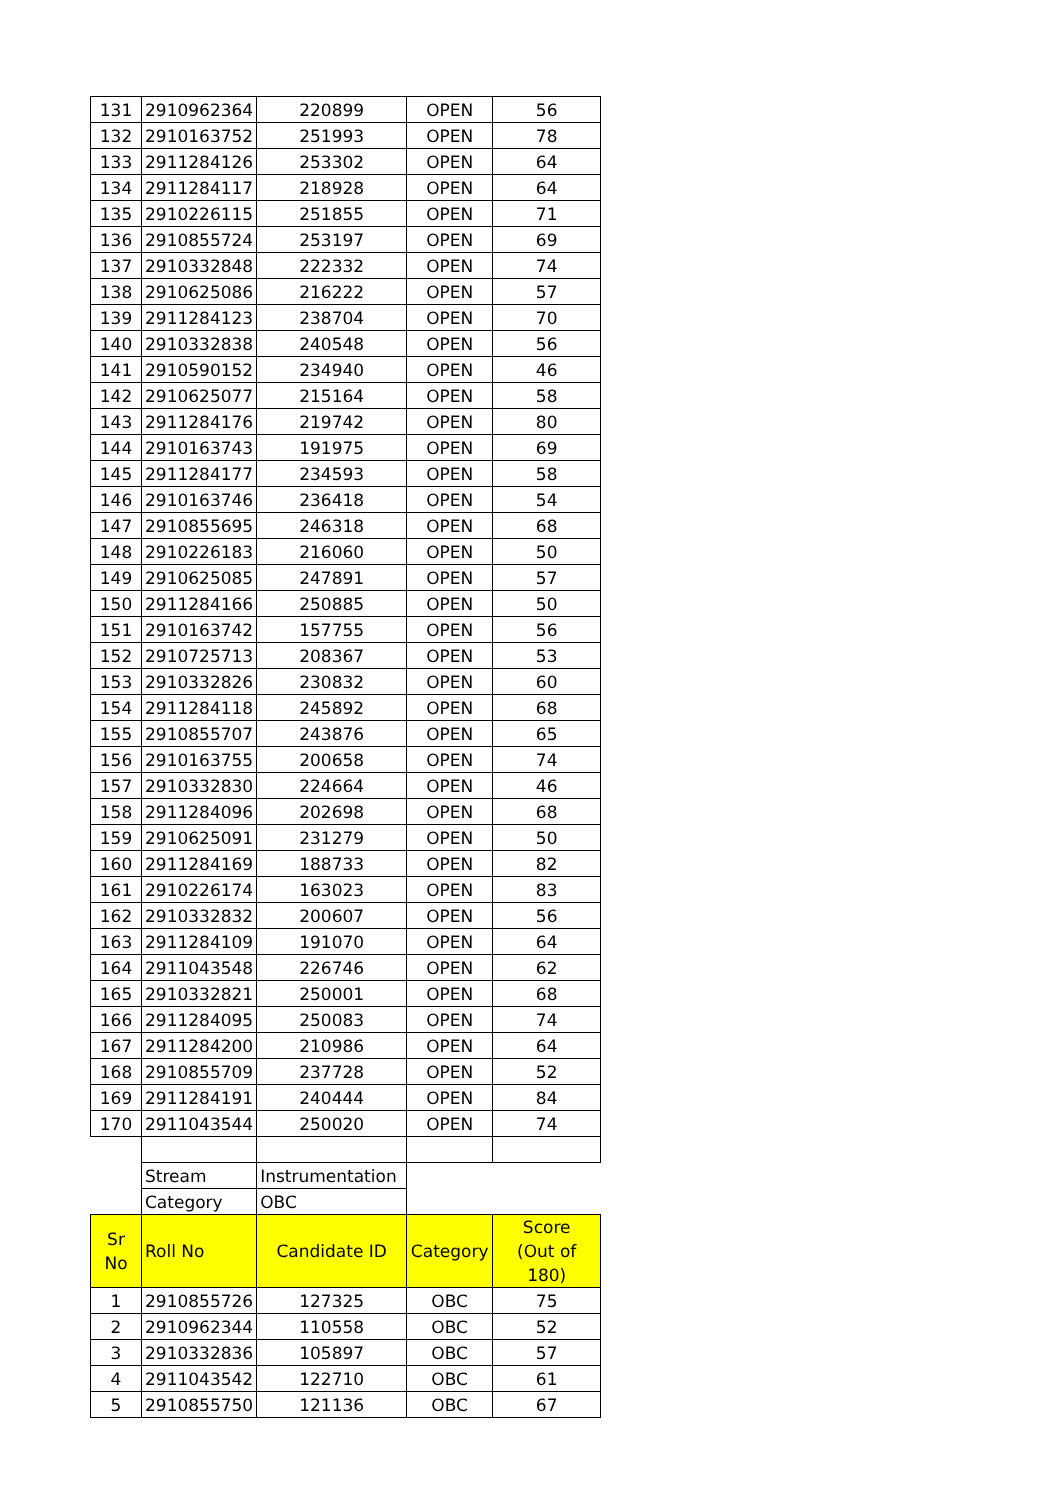| 131 | 2910962364 | 220899 | OPEN | 56 |
| 132 | 2910163752 | 251993 | OPEN | 78 |
| 133 | 2911284126 | 253302 | OPEN | 64 |
| 134 | 2911284117 | 218928 | OPEN | 64 |
| 135 | 2910226115 | 251855 | OPEN | 71 |
| 136 | 2910855724 | 253197 | OPEN | 69 |
| 137 | 2910332848 | 222332 | OPEN | 74 |
| 138 | 2910625086 | 216222 | OPEN | 57 |
| 139 | 2911284123 | 238704 | OPEN | 70 |
| 140 | 2910332838 | 240548 | OPEN | 56 |
| 141 | 2910590152 | 234940 | OPEN | 46 |
| 142 | 2910625077 | 215164 | OPEN | 58 |
| 143 | 2911284176 | 219742 | OPEN | 80 |
| 144 | 2910163743 | 191975 | OPEN | 69 |
| 145 | 2911284177 | 234593 | OPEN | 58 |
| 146 | 2910163746 | 236418 | OPEN | 54 |
| 147 | 2910855695 | 246318 | OPEN | 68 |
| 148 | 2910226183 | 216060 | OPEN | 50 |
| 149 | 2910625085 | 247891 | OPEN | 57 |
| 150 | 2911284166 | 250885 | OPEN | 50 |
| 151 | 2910163742 | 157755 | OPEN | 56 |
| 152 | 2910725713 | 208367 | OPEN | 53 |
| 153 | 2910332826 | 230832 | OPEN | 60 |
| 154 | 2911284118 | 245892 | OPEN | 68 |
| 155 | 2910855707 | 243876 | OPEN | 65 |
| 156 | 2910163755 | 200658 | OPEN | 74 |
| 157 | 2910332830 | 224664 | OPEN | 46 |
| 158 | 2911284096 | 202698 | OPEN | 68 |
| 159 | 2910625091 | 231279 | OPEN | 50 |
| 160 | 2911284169 | 188733 | OPEN | 82 |
| 161 | 2910226174 | 163023 | OPEN | 83 |
| 162 | 2910332832 | 200607 | OPEN | 56 |
| 163 | 2911284109 | 191070 | OPEN | 64 |
| 164 | 2911043548 | 226746 | OPEN | 62 |
| 165 | 2910332821 | 250001 | OPEN | 68 |
| 166 | 2911284095 | 250083 | OPEN | 74 |
| 167 | 2911284200 | 210986 | OPEN | 64 |
| 168 | 2910855709 | 237728 | OPEN | 52 |
| 169 | 2911284191 | 240444 | OPEN | 84 |
| 170 | 2911043544 | 250020 | OPEN | 74 |
| | Stream | Instrumentation | | |
| | Category | OBC | | |
| Sr No | Roll No | Candidate ID | Category | Score (Out of 180) |
| 1 | 2910855726 | 127325 | OBC | 75 |
| 2 | 2910962344 | 110558 | OBC | 52 |
| 3 | 2910332836 | 105897 | OBC | 57 |
| 4 | 2911043542 | 122710 | OBC | 61 |
| 5 | 2910855750 | 121136 | OBC | 67 |